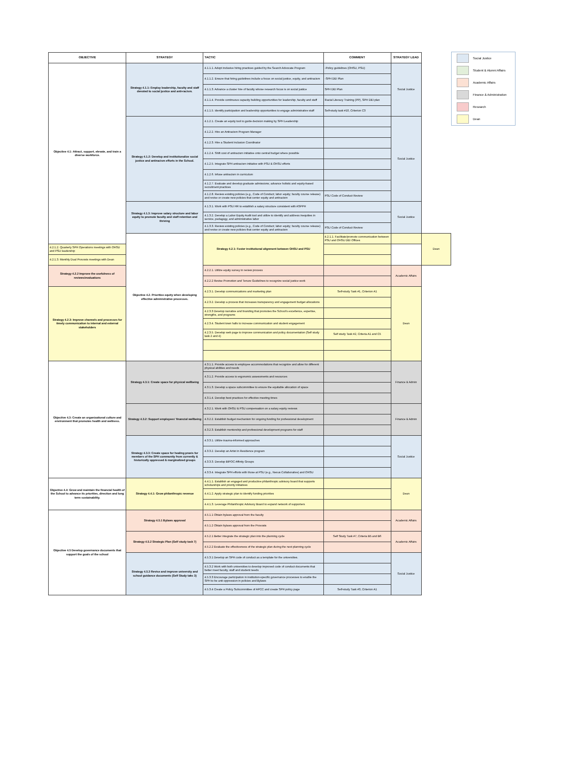| OBJECTIVE | STRATEGY | TACTIC | COMMENT | STRATEGY LEAD | |
| --- | --- | --- | --- | --- | --- |
| Objective 4.1: Attract, support, elevate, and train a diverse workforce. | Strategy 4.1.1: Employ leadership, faculty and staff devoted to social justice and anti-racism. | 4.1.1.1. Adopt inclusive hiring practices guided by the Search Advocate Program | -Policy guidelines (OHSU, PSU) | Social Justice | |
| | | 4.1.1.2. Ensure that hiring guidelines include a focus on social justice, equity, and antiracism | -SPH DEI Plan | | |
| | | 4.1.1.3. Advance a cluster hire of faculty whose research focus is on social justice | SPH DEI Plan | | |
| | | 4.1.1.4. Provide continuous capacity building opportunities for leadership, faculty and staff | Racial Literacy Training (PP), SPH DEI plan | | |
| | | 4.1.1.5. Identify participation and leadership opportunities to engage administrative staff | Self-study task #10, Criterion C3 | | |
| | Strategy 4.1.2: Develop and institutionalize social justice and antiracism efforts in the School. | 4.1.2.1. Create an equity tool to guide decision making by SPH Leadership | | Social Justice | |
| | | 4.1.2.2. Hire an Antiracism Program Manager | | | |
| | | 4.1.2.3. Hire a Student Inclusion Coordinator | | | |
| | | 4.1.2.4. Shift cost of antiracism initiative onto central budget where possible | | | |
| | | 4.1.2.5. Integrate SPH antiracism initiative with PSU & OHSU efforts | | | |
| | | 4.1.2.6. Infuse antiracism in curriculum | | | |
| | | 4.1.2.7. Evaluate and develop graduate admissions; advance holistic and equity-based recruitment practices | | | |
| | | 4.1.2.8. Review existing policies (e.g., Code of Conduct; labor equity; faculty course release) and revise or create new policies that center equity and antiracism | PSU Code of Conduct Review | | |
| | Strategy 4.1.3: Improve salary structure and labor equity to promote faculty and staff retention and thriving | 4.1.3.1. Work with PSU HR to establish a salary structure consistent with ASPPH | | Social Justice | |
| | | 4.1.3.2. Develop a Labor Equity Audit tool and utilize to identify and address inequities in service, pedagogy, and administrative labor | | | |
| | | 4.1.3.3. Review existing policies (e.g., Code of Conduct; labor equity; faculty course release) and revise or create new policies that center equity and antiracism | PSU Code of Conduct Review | | |
| | Objective 4.2. Prioritize equity when developing effective administrative processes. | Strategy 4.2.1: Foster institutional alignment between OHSU and PSU | 4.2.1.1. Facilitate/promote communication between PSU and OHSU DEI Offices | | Dean |
| 4.2.1.2. Quarterly SPH Operations meetings with OHSU and PSU leadership | | | | | |
| 4.2.1.3. Monthly Dual Provosts meetings with Dean | | | | | |
| Strategy 4.2.2 Improve the usefulness of reviews/evaluations | | 4.2.2.1. Utilize equity survey in review process | | Academic Affairs | |
| | | 4.2.2.2 Revise Promotion and Tenure Guidelines to recognize social justice work | | | |
| Strategy 4.2.3: Improve channels and processes for timely communication to internal and external stakeholders | | 4.2.3.1. Develop communications and marketing plan | Self-study Task #1, Criterion A1 | Dean | |
| | | 4.2.3.2. Develop a process that increases transparency and engagement budget allocations | | | |
| | | 4.2.3.3 Develop narrative and branding that promotes the School's excellence, expertise, strengths, and programs | | | |
| | | 4.2.3.4. Student town halls to increase communication and student engagement | | | |
| | | 4.2.3.5. Develop web page to improve communication and policy documentation (Self study task 2 and 4) | Self study Task #2, Criteria A1 and C5 | | |
| Objective 4.3: Create an organizational culture and environment that promotes health and wellness. | Strategy 4.3.1: Create space for physical wellbeing | 4.3.1.1. Provide access to employee accommodations that recognize and allow for different physical abilities and needs | | Finance & Admin | |
| | | 4.3.1.2. Provide access to ergonomic assessments and resources | | | |
| | | 4.3.1.3. Develop a space subcommittee to ensure the equitable allocation of space | | | |
| | | 4.3.1.4. Develop best practices for effective meeting times | | | |
| | Strategy 4.3.2: Support employees' financial wellbeing | 4.3.2.1. Work with OHSU & PSU compensation on a salary equity reviews | | Finance & Admin | |
| | | 4.3.2.2. Establish budget mechanism for ongoing funding for professional development | | | |
| | | 4.3.2.3. Establish mentorship and professional development programs for staff | | | |
| | Strategy 4.3.3: Create space for healing praxis for members of the SPH community from currently & historically oppressed & marginalized groups | 4.3.3.1. Utilize trauma-informed approaches | | Social Justice | |
| | | 4.3.3.2. Develop an Artist in Residence program | | | |
| | | 4.3.3.3. Develop BIPOC Affinity Groups | | | |
| | | 4.3.3.4. Integrate SPH efforts with those at PSU (e.g., Nexus Collaborative) and OHSU | | | |
| Objective 4.4: Grow and maintain the financial health of the School to advance its priorities, direction and long term sustainability. | Strategy 4.4.1: Grow philanthropic revenue | 4.4.1.1. Establish an engaged and productive philanthropic advisory board that supports scholarships and priority initiatives | | Dean | |
| | | 4.4.1.2. Apply strategic plan to identify funding priorities | | | |
| | | 4.4.1.3. Leverage Philanthropic Advisory Board to expand network of supporters | | | |
| Objective 4.5 Develop governance documents that support the goals of the school | Strategy 4.5.1 Bylaws approval | 4.5.1.1 Obtain bylaws approval from the faculty | | Academic Affairs | |
| | | 4.5.1.2 Obtain bylaws approval from the Provosts | | | |
| | Strategy 4.5.2 Strategic Plan (Self study task 7) | 4.5.2.1 Better integrate the strategic plan into the planning cycle | Self Study Task #7, Criteria B5 and B6 | Academic Affairs | |
| | | 4.5.2.2 Evaluate the effectiveness of the strategic plan during the next planning cycle | | | |
| | Strategy 4.5.3 Revise and improve university and school guidance documents (Self Study taks 3) | 4.5.3.1 Develop an SPH code of conduct as a template for the universities. | | Social Justice | |
| | | 4.5.3.2 Work with both universities to develop improved code of conduct documents that better meet faculty, staff and student needs | | | |
| | | 4.5.3.3 Encourage participation in institution-specific governance processes to enable the SPH to be anti-oppression in policies and Bylaws | | | |
| | | 4.5.3.4 Create a Policy Subcommittee of APCC and create SPH policy page | Self-study Task #3, Criterion A1 | | |
Social Justice
Student & Alumni Affairs
Academic Affairs
Finance & Administration
Research
Dean